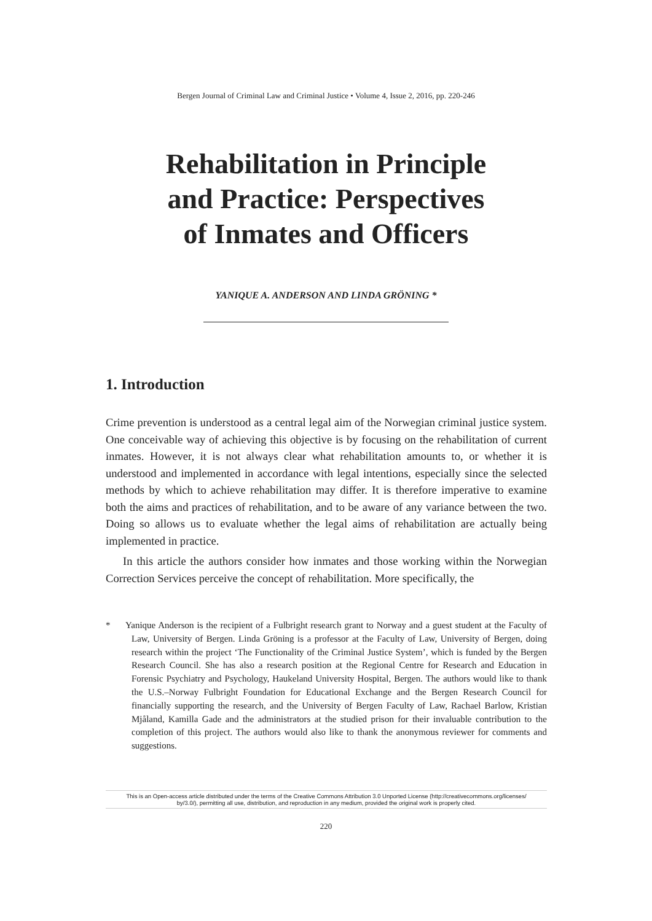Bergen Journal of Criminal Law and Criminal Justice • Volume 4, Issue 2, 2016, pp. 220-246
Rehabilitation in Principle
and Practice: Perspectives
of Inmates and Officers
YANIQUE A. ANDERSON AND LINDA GRÖNING *
1. Introduction
Crime prevention is understood as a central legal aim of the Norwegian criminal justice system. One conceivable way of achieving this objective is by focusing on the rehabilitation of current inmates. However, it is not always clear what rehabilitation amounts to, or whether it is understood and implemented in accordance with legal intentions, especially since the selected methods by which to achieve rehabilitation may differ. It is therefore imperative to examine both the aims and practices of rehabilitation, and to be aware of any variance between the two. Doing so allows us to evaluate whether the legal aims of rehabilitation are actually being implemented in practice.
In this article the authors consider how inmates and those working within the Norwegian Correction Services perceive the concept of rehabilitation. More specifically, the
* Yanique Anderson is the recipient of a Fulbright research grant to Norway and a guest student at the Faculty of Law, University of Bergen. Linda Gröning is a professor at the Faculty of Law, University of Bergen, doing research within the project ‘The Functionality of the Criminal Justice System’, which is funded by the Bergen Research Council. She has also a research position at the Regional Centre for Research and Education in Forensic Psychiatry and Psychology, Haukeland University Hospital, Bergen. The authors would like to thank the U.S.–Norway Fulbright Foundation for Educational Exchange and the Bergen Research Council for financially supporting the research, and the University of Bergen Faculty of Law, Rachael Barlow, Kristian Mjåland, Kamilla Gade and the administrators at the studied prison for their invaluable contribution to the completion of this project. The authors would also like to thank the anonymous reviewer for comments and suggestions.
This is an Open-access article distributed under the terms of the Creative Commons Attribution 3.0 Unported License (http://creativecommons.org/licenses/
by/3.0/), permitting all use, distribution, and reproduction in any medium, provided the original work is properly cited.
220